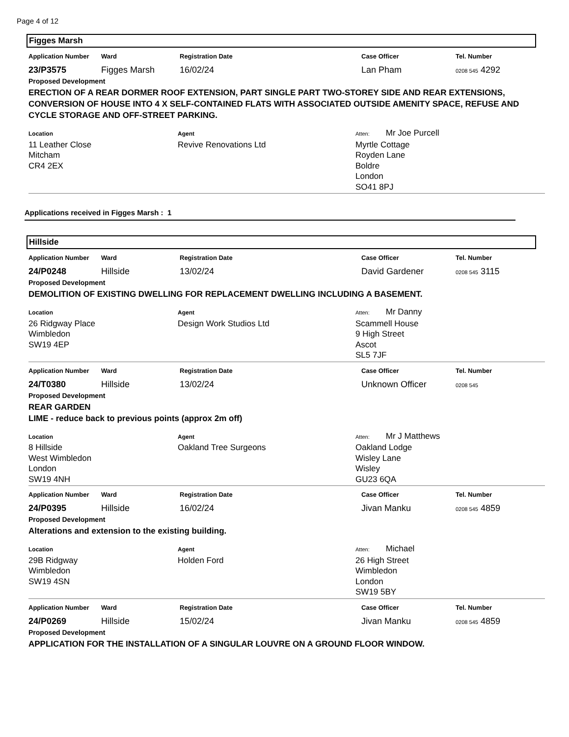Page 4 of 12
Figges Marsh
Application Number Ward Registration Date Case Officer Tel. Number
23/P3575 Figges Marsh 16/02/24 Lan Pham
0208 545 4292
Proposed Development
ERECTION OF A REAR DORMER ROOF EXTENSION, PART SINGLE PART TWO-STOREY SIDE AND REAR EXTENSIONS, CONVERSION OF HOUSE INTO 4 X SELF-CONTAINED FLATS WITH ASSOCIATED OUTSIDE AMENITY SPACE, REFUSE AND CYCLE STORAGE AND OFF-STREET PARKING.
Location
11 Leather Close
Mitcham
CR4 2EX
Agent
Revive Renovations Ltd
Atten: Mr Joe Purcell
Myrtle Cottage
Royden Lane
Boldre
London
SO41 8PJ
Applications received in Figges Marsh : 1
Hillside
Application Number Ward Registration Date Case Officer Tel. Number
24/P0248 Hillside 13/02/24 David Gardener
0208 545 3115
Proposed Development
DEMOLITION OF EXISTING DWELLING FOR REPLACEMENT DWELLING INCLUDING A BASEMENT.
Location
26 Ridgway Place
Wimbledon
SW19 4EP
Agent
Design Work Studios Ltd
Atten: Mr Danny
Scammell House
9 High Street
Ascot
SL5 7JF
Application Number Ward Registration Date Case Officer Tel. Number
24/T0380 Hillside 13/02/24 Unknown Officer
0208 545
Proposed Development
REAR GARDEN
LIME - reduce back to previous points (approx 2m off)
Location
8 Hillside
West Wimbledon
London
SW19 4NH
Agent
Oakland Tree Surgeons
Atten: Mr J Matthews
Oakland Lodge
Wisley Lane
Wisley
GU23 6QA
Application Number Ward Registration Date Case Officer Tel. Number
24/P0395 Hillside 16/02/24 Jivan Manku
0208 545 4859
Proposed Development
Alterations and extension to the existing building.
Location
29B Ridgway
Wimbledon
SW19 4SN
Agent
Holden Ford
Atten: Michael
26 High Street
Wimbledon
London
SW19 5BY
Application Number Ward Registration Date Case Officer Tel. Number
24/P0269 Hillside 15/02/24 Jivan Manku
0208 545 4859
Proposed Development
APPLICATION FOR THE INSTALLATION OF A SINGULAR LOUVRE ON A GROUND FLOOR WINDOW.